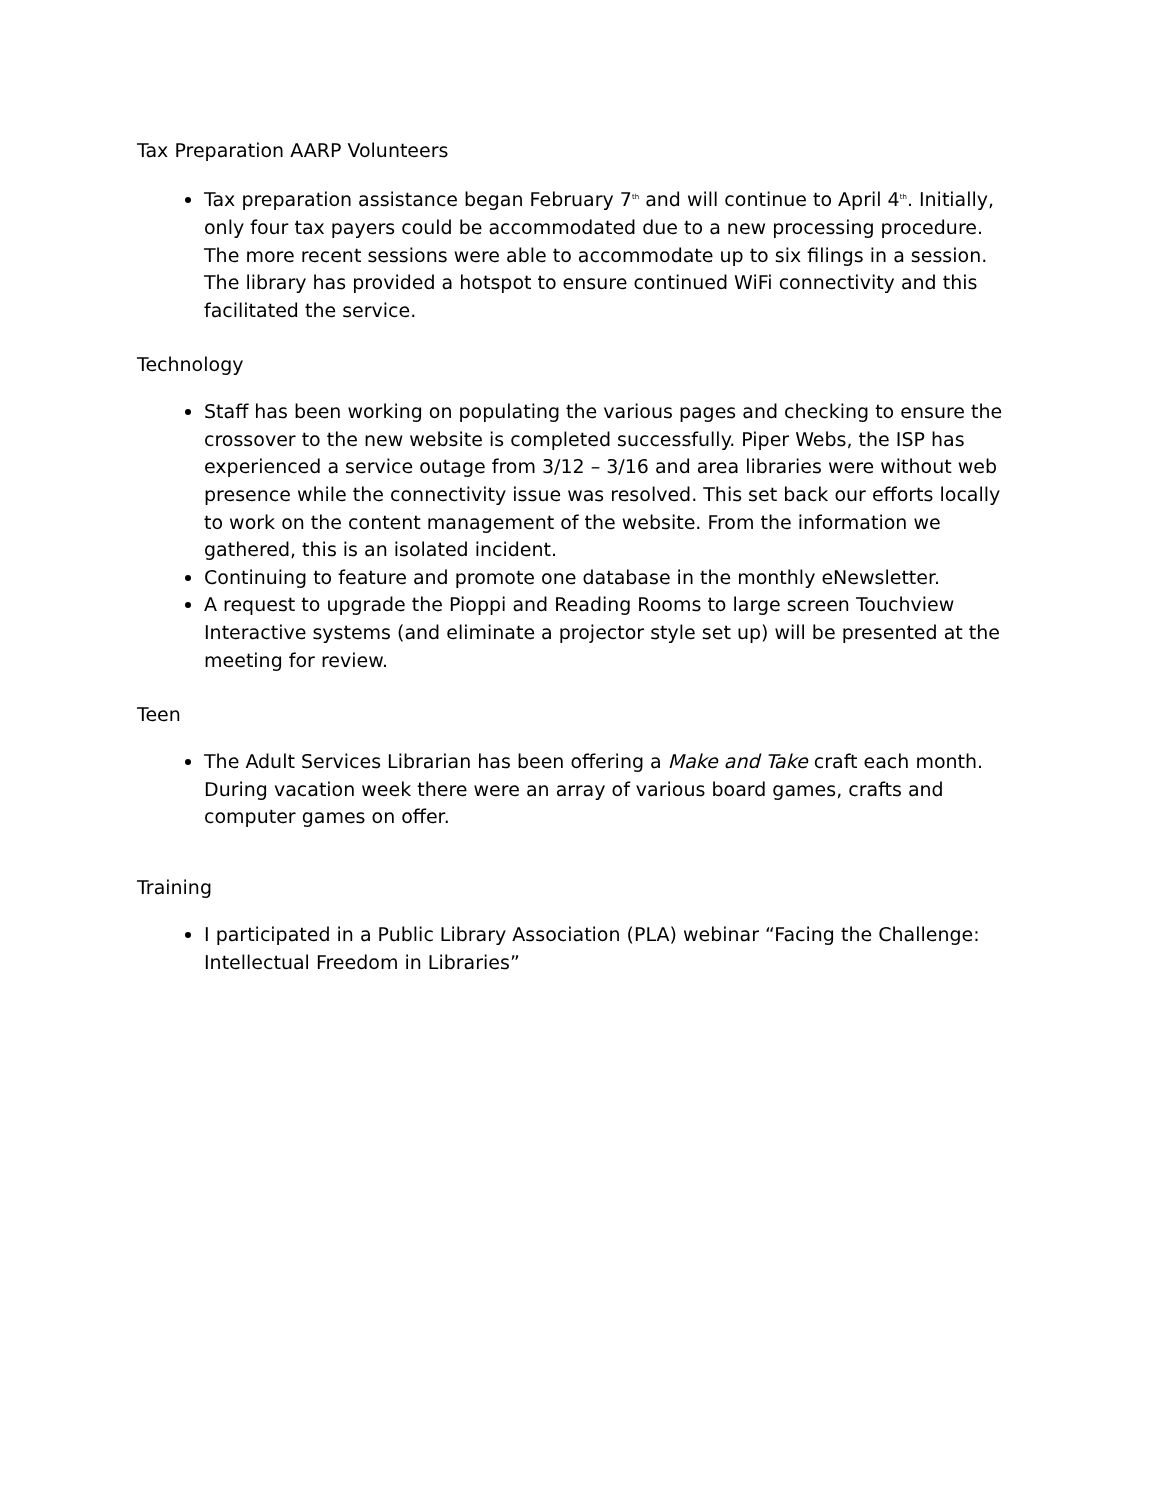Tax Preparation AARP Volunteers
Tax preparation assistance began February 7<sup>th</sup> and will continue to April 4<sup>th</sup>. Initially, only four tax payers could be accommodated due to a new processing procedure. The more recent sessions were able to accommodate up to six filings in a session. The library has provided a hotspot to ensure continued WiFi connectivity and this facilitated the service.
Technology
Staff has been working on populating the various pages and checking to ensure the crossover to the new website is completed successfully. Piper Webs, the ISP has experienced a service outage from 3/12 – 3/16 and area libraries were without web presence while the connectivity issue was resolved. This set back our efforts locally to work on the content management of the website. From the information we gathered, this is an isolated incident.
Continuing to feature and promote one database in the monthly eNewsletter.
A request to upgrade the Pioppi and Reading Rooms to large screen Touchview Interactive systems (and eliminate a projector style set up) will be presented at the meeting for review.
Teen
The Adult Services Librarian has been offering a Make and Take craft each month. During vacation week there were an array of various board games, crafts and computer games on offer.
Training
I participated in a Public Library Association (PLA) webinar “Facing the Challenge: Intellectual Freedom in Libraries”